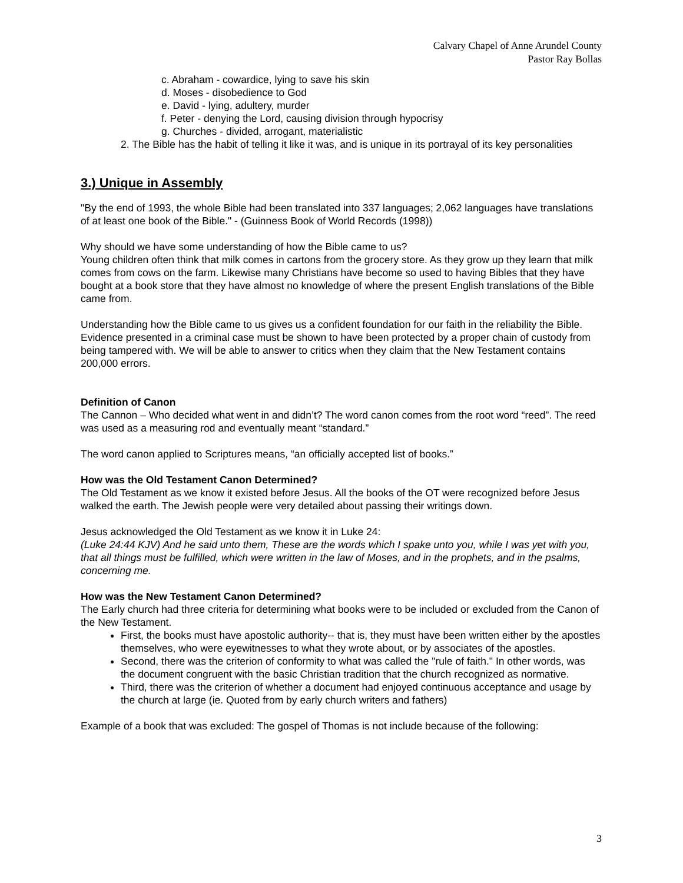Calvary Chapel of Anne Arundel County
Pastor Ray Bollas
c. Abraham - cowardice, lying to save his skin
d. Moses - disobedience to God
e. David - lying, adultery, murder
f. Peter - denying the Lord, causing division through hypocrisy
g. Churches - divided, arrogant, materialistic
2. The Bible has the habit of telling it like it was, and is unique in its portrayal of its key personalities
3.) Unique in Assembly
"By the end of 1993, the whole Bible had been translated into 337 languages; 2,062 languages have translations of at least one book of the Bible." - (Guinness Book of World Records (1998))
Why should we have some understanding of how the Bible came to us?
Young children often think that milk comes in cartons from the grocery store. As they grow up they learn that milk comes from cows on the farm. Likewise many Christians have become so used to having Bibles that they have bought at a book store that they have almost no knowledge of where the present English translations of the Bible came from.
Understanding how the Bible came to us gives us a confident foundation for our faith in the reliability the Bible. Evidence presented in a criminal case must be shown to have been protected by a proper chain of custody from being tampered with. We will be able to answer to critics when they claim that the New Testament contains 200,000 errors.
Definition of Canon
The Cannon – Who decided what went in and didn’t? The word canon comes from the root word “reed”. The reed was used as a measuring rod and eventually meant “standard.”
The word canon applied to Scriptures means, “an officially accepted list of books.”
How was the Old Testament Canon Determined?
The Old Testament as we know it existed before Jesus. All the books of the OT were recognized before Jesus walked the earth. The Jewish people were very detailed about passing their writings down.
Jesus acknowledged the Old Testament as we know it in Luke 24:
(Luke 24:44 KJV) And he said unto them, These are the words which I spake unto you, while I was yet with you, that all things must be fulfilled, which were written in the law of Moses, and in the prophets, and in the psalms, concerning me.
How was the New Testament Canon Determined?
The Early church had three criteria for determining what books were to be included or excluded from the Canon of the New Testament.
First, the books must have apostolic authority-- that is, they must have been written either by the apostles themselves, who were eyewitnesses to what they wrote about, or by associates of the apostles.
Second, there was the criterion of conformity to what was called the "rule of faith." In other words, was the document congruent with the basic Christian tradition that the church recognized as normative.
Third, there was the criterion of whether a document had enjoyed continuous acceptance and usage by the church at large (ie. Quoted from by early church writers and fathers)
Example of a book that was excluded: The gospel of Thomas is not include because of the following:
3